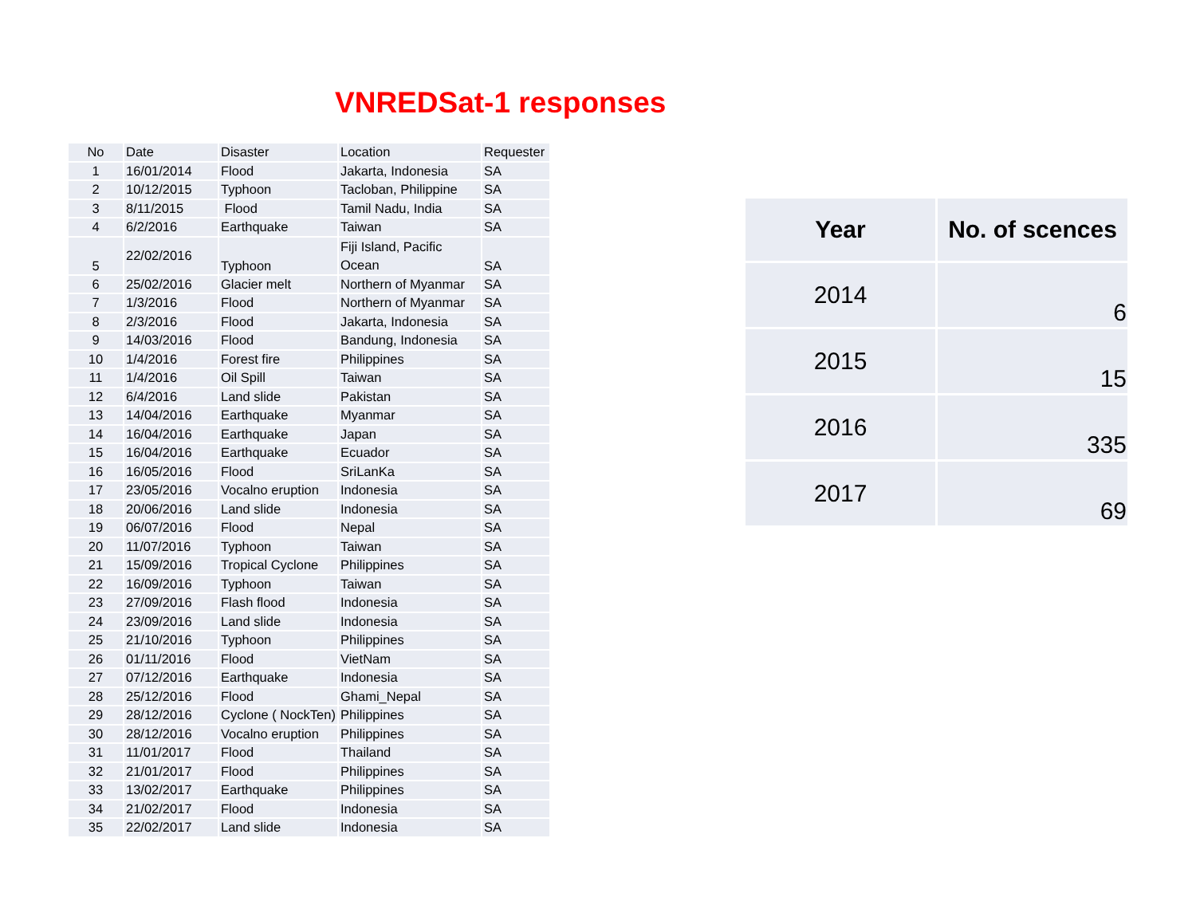VNREDSat-1 responses
| No | Date | Disaster | Location | Requester |
| 1 | 16/01/2014 | Flood | Jakarta, Indonesia | SA |
| 2 | 10/12/2015 | Typhoon | Tacloban, Philippine | SA |
| 3 | 8/11/2015 | Flood | Tamil Nadu, India | SA |
| 4 | 6/2/2016 | Earthquake | Taiwan | SA |
| 5 | 22/02/2016 | Typhoon | Fiji Island, Pacific Ocean | SA |
| 6 | 25/02/2016 | Glacier melt | Northern of Myanmar | SA |
| 7 | 1/3/2016 | Flood | Northern of Myanmar | SA |
| 8 | 2/3/2016 | Flood | Jakarta, Indonesia | SA |
| 9 | 14/03/2016 | Flood | Bandung, Indonesia | SA |
| 10 | 1/4/2016 | Forest fire | Philippines | SA |
| 11 | 1/4/2016 | Oil Spill | Taiwan | SA |
| 12 | 6/4/2016 | Land slide | Pakistan | SA |
| 13 | 14/04/2016 | Earthquake | Myanmar | SA |
| 14 | 16/04/2016 | Earthquake | Japan | SA |
| 15 | 16/04/2016 | Earthquake | Ecuador | SA |
| 16 | 16/05/2016 | Flood | SriLanKa | SA |
| 17 | 23/05/2016 | Vocalno eruption | Indonesia | SA |
| 18 | 20/06/2016 | Land slide | Indonesia | SA |
| 19 | 06/07/2016 | Flood | Nepal | SA |
| 20 | 11/07/2016 | Typhoon | Taiwan | SA |
| 21 | 15/09/2016 | Tropical Cyclone | Philippines | SA |
| 22 | 16/09/2016 | Typhoon | Taiwan | SA |
| 23 | 27/09/2016 | Flash flood | Indonesia | SA |
| 24 | 23/09/2016 | Land slide | Indonesia | SA |
| 25 | 21/10/2016 | Typhoon | Philippines | SA |
| 26 | 01/11/2016 | Flood | VietNam | SA |
| 27 | 07/12/2016 | Earthquake | Indonesia | SA |
| 28 | 25/12/2016 | Flood | Ghami_Nepal | SA |
| 29 | 28/12/2016 | Cyclone ( NockTen) | Philippines | SA |
| 30 | 28/12/2016 | Vocalno eruption | Philippines | SA |
| 31 | 11/01/2017 | Flood | Thailand | SA |
| 32 | 21/01/2017 | Flood | Philippines | SA |
| 33 | 13/02/2017 | Earthquake | Philippines | SA |
| 34 | 21/02/2017 | Flood | Indonesia | SA |
| 35 | 22/02/2017 | Land slide | Indonesia | SA |
| Year | No. of scences |
| --- | --- |
| 2014 | 6 |
| 2015 | 15 |
| 2016 | 335 |
| 2017 | 69 |